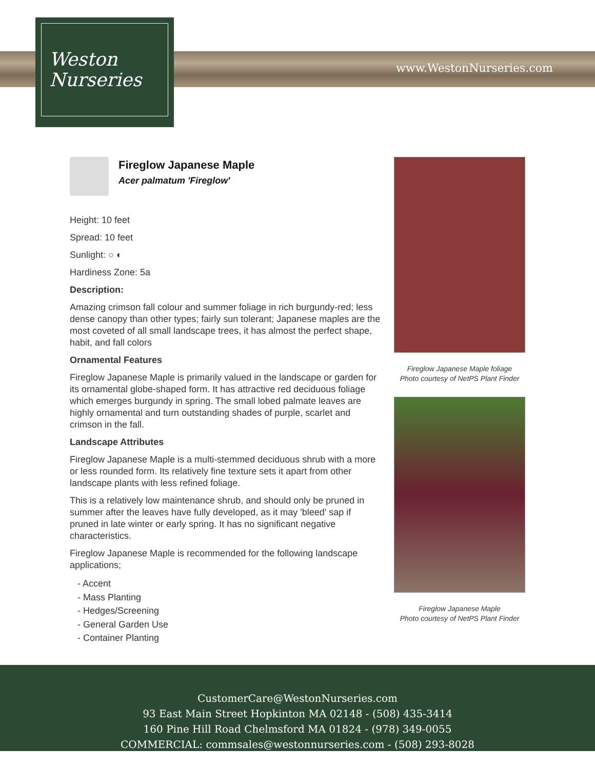Weston
Nurseries
www.WestonNurseries.com
Fireglow Japanese Maple
Acer palmatum 'Fireglow'
Height: 10 feet
Spread: 10 feet
Sunlight: ○ ◐
Hardiness Zone: 5a
Description:
Amazing crimson fall colour and summer foliage in rich burgundy-red; less dense canopy than other types; fairly sun tolerant; Japanese maples are the most coveted of all small landscape trees, it has almost the perfect shape, habit, and fall colors
Ornamental Features
Fireglow Japanese Maple is primarily valued in the landscape or garden for its ornamental globe-shaped form. It has attractive red deciduous foliage which emerges burgundy in spring. The small lobed palmate leaves are highly ornamental and turn outstanding shades of purple, scarlet and crimson in the fall.
Landscape Attributes
Fireglow Japanese Maple is a multi-stemmed deciduous shrub with a more or less rounded form. Its relatively fine texture sets it apart from other landscape plants with less refined foliage.
This is a relatively low maintenance shrub, and should only be pruned in summer after the leaves have fully developed, as it may 'bleed' sap if pruned in late winter or early spring. It has no significant negative characteristics.
Fireglow Japanese Maple is recommended for the following landscape applications;
- Accent
- Mass Planting
- Hedges/Screening
- General Garden Use
- Container Planting
Fireglow Japanese Maple foliage
Photo courtesy of NetPS Plant Finder
Fireglow Japanese Maple
Photo courtesy of NetPS Plant Finder
CustomerCare@WestonNurseries.com
93 East Main Street Hopkinton MA 02148 - (508) 435-3414
160 Pine Hill Road Chelmsford MA 01824 - (978) 349-0055
COMMERCIAL: commsales@westonnurseries.com - (508) 293-8028